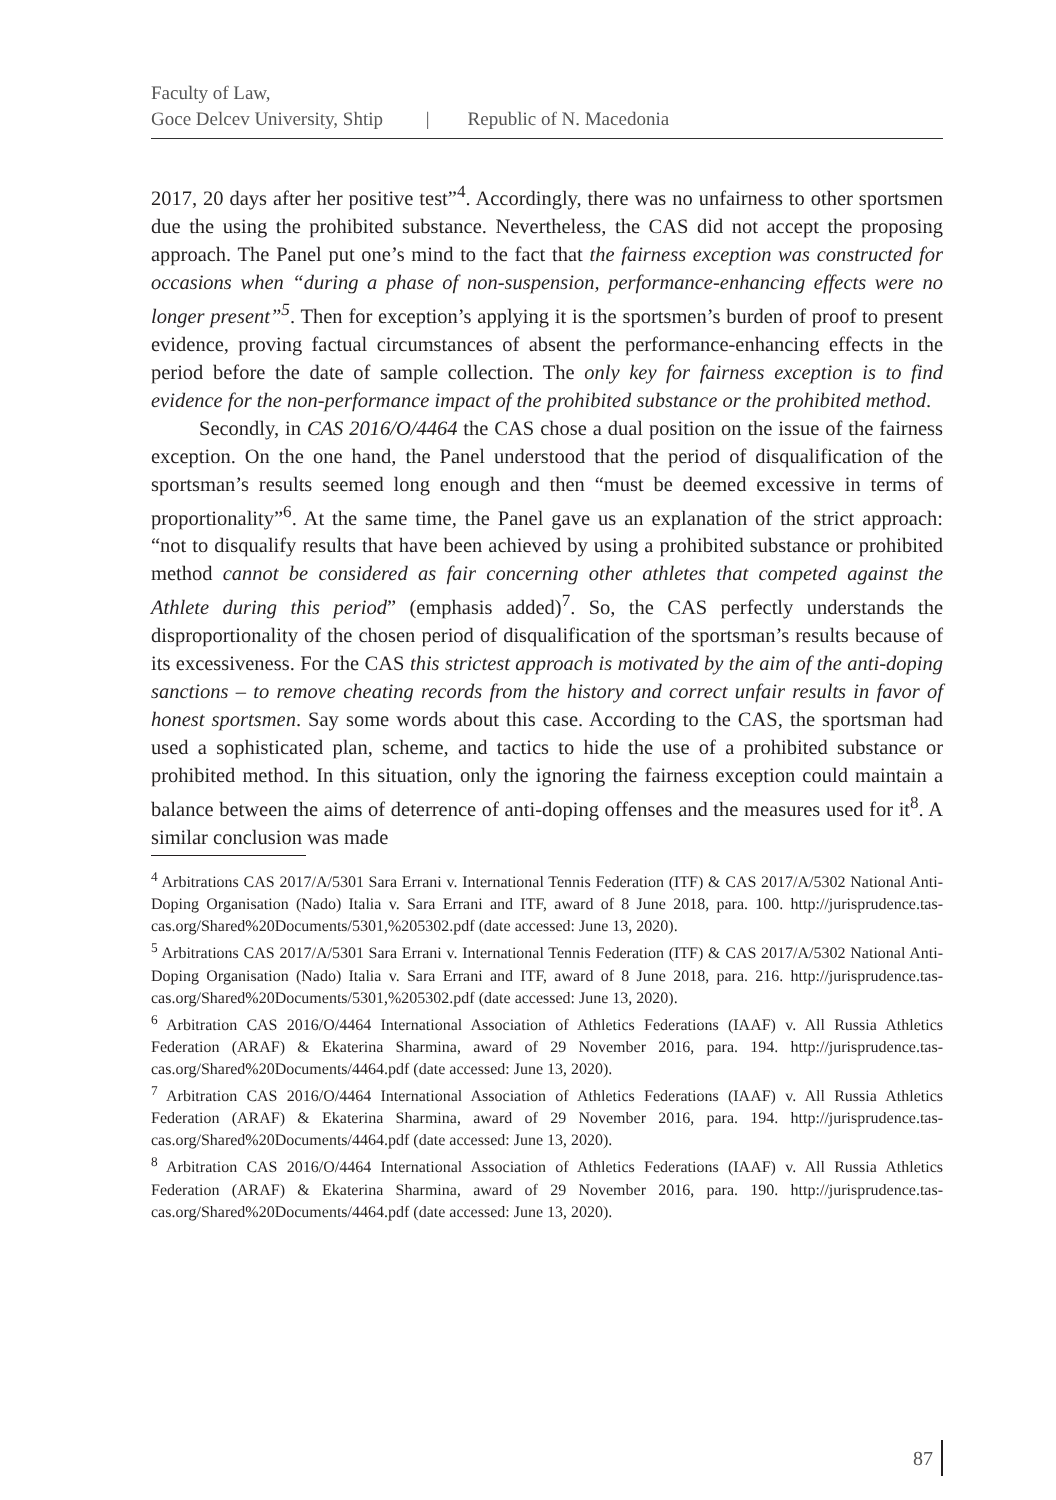Faculty of Law,
Goce Delcev University, Shtip | Republic of N. Macedonia
2017, 20 days after her positive test”<sup>4</sup>. Accordingly, there was no unfairness to other sportsmen due the using the prohibited substance. Nevertheless, the CAS did not accept the proposing approach. The Panel put one’s mind to the fact that the fairness exception was constructed for occasions when “during a phase of non-suspension, performance-enhancing effects were no longer present”<sup>5</sup>. Then for exception’s applying it is the sportsmen’s burden of proof to present evidence, proving factual circumstances of absent the performance-enhancing effects in the period before the date of sample collection. The only key for fairness exception is to find evidence for the non-performance impact of the prohibited substance or the prohibited method.
Secondly, in CAS 2016/O/4464 the CAS chose a dual position on the issue of the fairness exception. On the one hand, the Panel understood that the period of disqualification of the sportsman’s results seemed long enough and then “must be deemed excessive in terms of proportionality”<sup>6</sup>. At the same time, the Panel gave us an explanation of the strict approach: “not to disqualify results that have been achieved by using a prohibited substance or prohibited method cannot be considered as fair concerning other athletes that competed against the Athlete during this period” (emphasis added)<sup>7</sup>. So, the CAS perfectly understands the disproportionality of the chosen period of disqualification of the sportsman’s results because of its excessiveness. For the CAS this strictest approach is motivated by the aim of the anti-doping sanctions – to remove cheating records from the history and correct unfair results in favor of honest sportsmen. Say some words about this case. According to the CAS, the sportsman had used a sophisticated plan, scheme, and tactics to hide the use of a prohibited substance or prohibited method. In this situation, only the ignoring the fairness exception could maintain a balance between the aims of deterrence of anti-doping offenses and the measures used for it<sup>8</sup>. A similar conclusion was made
<sup>4</sup> Arbitrations CAS 2017/A/5301 Sara Errani v. International Tennis Federation (ITF) & CAS 2017/A/5302 National Anti-Doping Organisation (Nado) Italia v. Sara Errani and ITF, award of 8 June 2018, para. 100. http://jurisprudence.tas-cas.org/Shared%20Documents/5301,%205302.pdf (date accessed: June 13, 2020).
<sup>5</sup> Arbitrations CAS 2017/A/5301 Sara Errani v. International Tennis Federation (ITF) & CAS 2017/A/5302 National Anti-Doping Organisation (Nado) Italia v. Sara Errani and ITF, award of 8 June 2018, para. 216. http://jurisprudence.tas-cas.org/Shared%20Documents/5301,%205302.pdf (date accessed: June 13, 2020).
<sup>6</sup> Arbitration CAS 2016/O/4464 International Association of Athletics Federations (IAAF) v. All Russia Athletics Federation (ARAF) & Ekaterina Sharmina, award of 29 November 2016, para. 194. http://jurisprudence.tas-cas.org/Shared%20Documents/4464.pdf (date accessed: June 13, 2020).
<sup>7</sup> Arbitration CAS 2016/O/4464 International Association of Athletics Federations (IAAF) v. All Russia Athletics Federation (ARAF) & Ekaterina Sharmina, award of 29 November 2016, para. 194. http://jurisprudence.tas-cas.org/Shared%20Documents/4464.pdf (date accessed: June 13, 2020).
<sup>8</sup> Arbitration CAS 2016/O/4464 International Association of Athletics Federations (IAAF) v. All Russia Athletics Federation (ARAF) & Ekaterina Sharmina, award of 29 November 2016, para. 190. http://jurisprudence.tas-cas.org/Shared%20Documents/4464.pdf (date accessed: June 13, 2020).
87